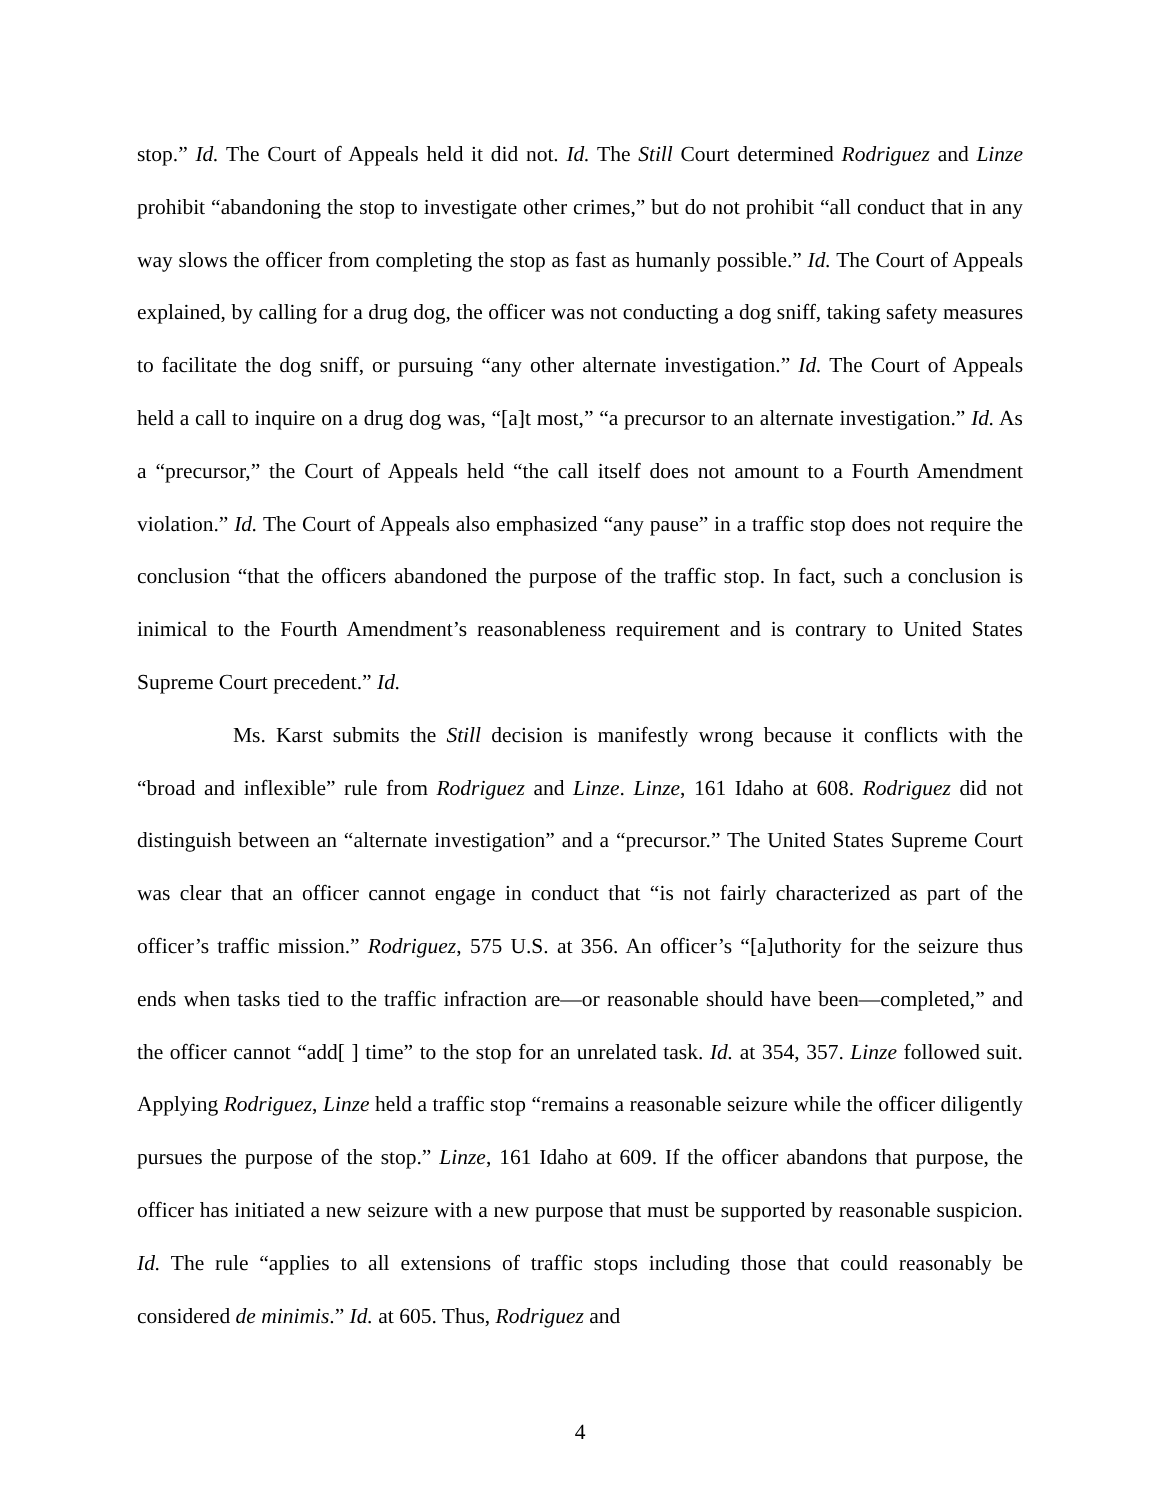stop.” Id. The Court of Appeals held it did not. Id. The Still Court determined Rodriguez and Linze prohibit “abandoning the stop to investigate other crimes,” but do not prohibit “all conduct that in any way slows the officer from completing the stop as fast as humanly possible.” Id. The Court of Appeals explained, by calling for a drug dog, the officer was not conducting a dog sniff, taking safety measures to facilitate the dog sniff, or pursuing “any other alternate investigation.” Id. The Court of Appeals held a call to inquire on a drug dog was, “[a]t most,” “a precursor to an alternate investigation.” Id. As a “precursor,” the Court of Appeals held “the call itself does not amount to a Fourth Amendment violation.” Id. The Court of Appeals also emphasized “any pause” in a traffic stop does not require the conclusion “that the officers abandoned the purpose of the traffic stop. In fact, such a conclusion is inimical to the Fourth Amendment’s reasonableness requirement and is contrary to United States Supreme Court precedent.” Id.
Ms. Karst submits the Still decision is manifestly wrong because it conflicts with the “broad and inflexible” rule from Rodriguez and Linze. Linze, 161 Idaho at 608. Rodriguez did not distinguish between an “alternate investigation” and a “precursor.” The United States Supreme Court was clear that an officer cannot engage in conduct that “is not fairly characterized as part of the officer’s traffic mission.” Rodriguez, 575 U.S. at 356. An officer’s “[a]uthority for the seizure thus ends when tasks tied to the traffic infraction are—or reasonable should have been—completed,” and the officer cannot “add[ ] time” to the stop for an unrelated task. Id. at 354, 357. Linze followed suit. Applying Rodriguez, Linze held a traffic stop “remains a reasonable seizure while the officer diligently pursues the purpose of the stop.” Linze, 161 Idaho at 609. If the officer abandons that purpose, the officer has initiated a new seizure with a new purpose that must be supported by reasonable suspicion. Id. The rule “applies to all extensions of traffic stops including those that could reasonably be considered de minimis.” Id. at 605. Thus, Rodriguez and
4